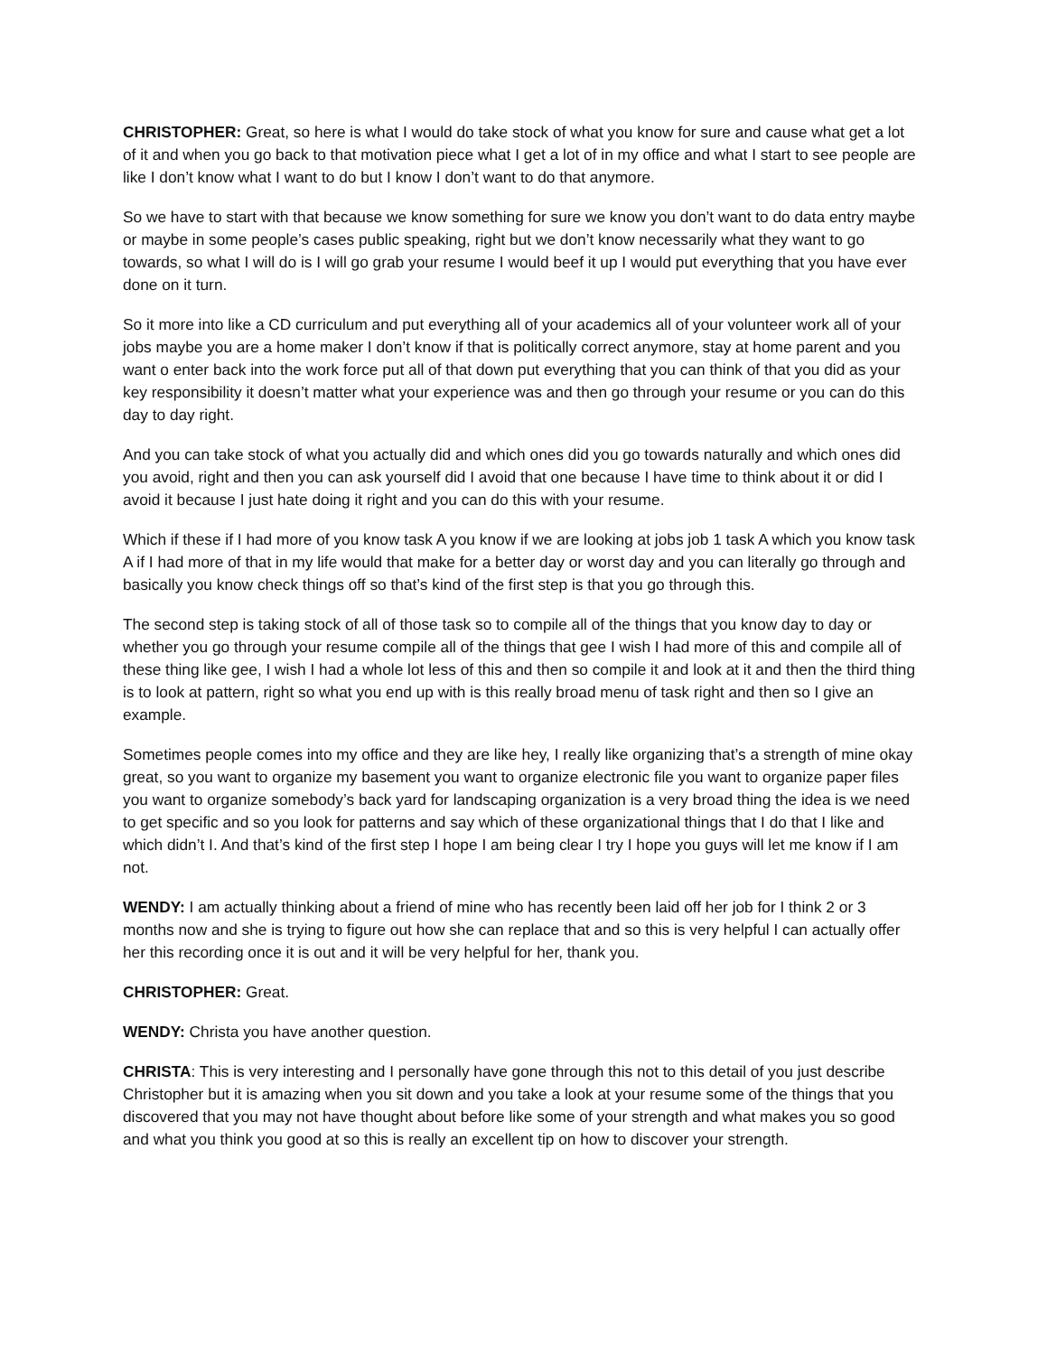CHRISTOPHER: Great, so here is what I would do take stock of what you know for sure and cause what get a lot of it and when you go back to that motivation piece what I get a lot of in my office and what I start to see people are like I don’t know what I want to do but I know I don’t want to do that anymore.
So we have to start with that because we know something for sure we know you don’t want to do data entry maybe or maybe in some people’s cases public speaking, right but we don’t know necessarily what they want to go towards, so what I will do is I will go grab your resume I would beef it up I would put everything that you have ever done on it turn.
So it more into like a CD curriculum and put everything all of your academics all of your volunteer work all of your jobs maybe you are a home maker I don’t know if that is politically correct anymore, stay at home parent and you want o enter back into the work force put all of that down put everything that you can think of that you did as your key responsibility it doesn’t matter what your experience was and then go through your resume or you can do this day to day right.
And you can take stock of what you actually did and which ones did you go towards naturally and which ones did you avoid, right and then you can ask yourself did I avoid that one because I have time to think about it or did I avoid it because I just hate doing it right and you can do this with your resume.
Which if these if I had more of you know task A you know if we are looking at jobs job 1 task A which you know task A if I had more of that in my life would that make for a better day or worst day and you can literally go through and basically you know check things off so that’s kind of the first step is that you go through this.
The second step is taking stock of all of those task so to compile all of the things that you know day to day or whether you go through your resume compile all of the things that gee I wish I had more of this and compile all of these thing like gee, I wish I had a whole lot less of this and then so compile it and look at it and then the third thing is to look at pattern, right so what you end up with is this really broad menu of task right and then so I give an example.
Sometimes people comes into my office and they are like hey, I really like organizing that’s a strength of mine okay great, so you want to organize my basement you want to organize electronic file you want to organize paper files you want to organize somebody’s back yard for landscaping organization is a very broad thing the idea is we need to get specific and so you look for patterns and say which of these organizational things that I do that I like and which didn’t I. And that’s kind of the first step I hope I am being clear I try I hope you guys will let me know if I am not.
WENDY: I am actually thinking about a friend of mine who has recently been laid off her job for I think 2 or 3 months now and she is trying to figure out how she can replace that and so this is very helpful I can actually offer her this recording once it is out and it will be very helpful for her, thank you.
CHRISTOPHER: Great.
WENDY: Christa you have another question.
CHRISTA: This is very interesting and I personally have gone through this not to this detail of you just describe Christopher but it is amazing when you sit down and you take a look at your resume some of the things that you discovered that you may not have thought about before like some of your strength and what makes you so good and what you think you good at so this is really an excellent tip on how to discover your strength.